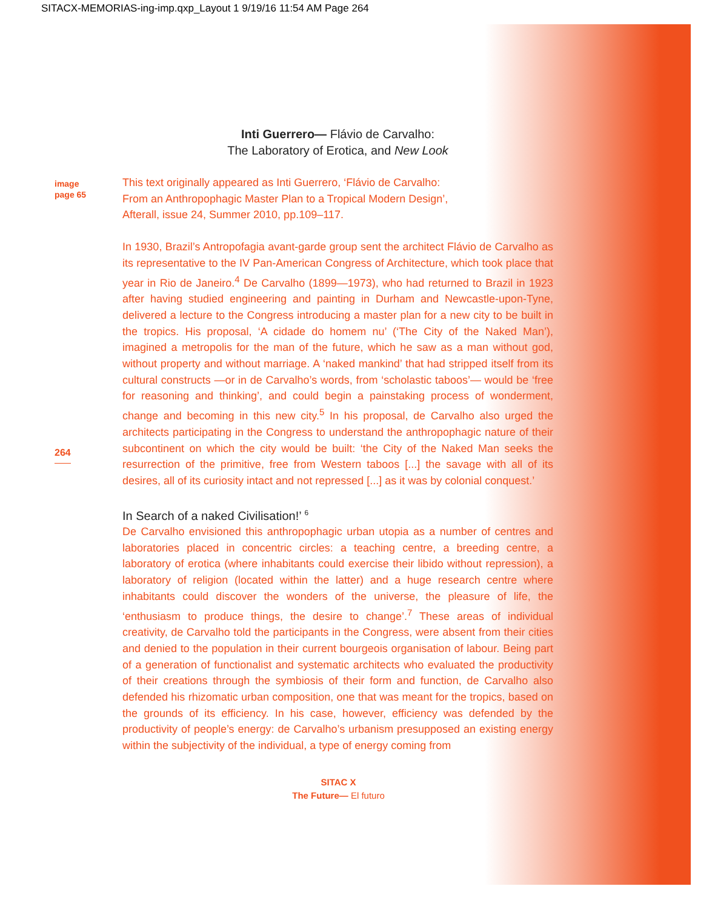SITACX-MEMORIAS-ing-imp.qxp_Layout 1 9/19/16 11:54 AM Page 264
Inti Guerrero— Flávio de Carvalho:
The Laboratory of Erotica, and New Look
image
page 65
264
This text originally appeared as Inti Guerrero, ‘Flávio de Carvalho:
From an Anthropophagic Master Plan to a Tropical Modern Design’,
Afterall, issue 24, Summer 2010, pp.109–117.
In 1930, Brazil’s Antropofagia avant-garde group sent the architect Flávio de Carvalho as its representative to the IV Pan-American Congress of Architecture, which took place that year in Rio de Janeiro.<sup>4</sup> De Carvalho (1899—1973), who had returned to Brazil in 1923 after having studied engineering and painting in Durham and Newcastle-upon-Tyne, delivered a lecture to the Congress introducing a master plan for a new city to be built in the tropics. His proposal, ‘A cidade do homem nu’ (‘The City of the Naked Man’), imagined a metropolis for the man of the future, which he saw as a man without god, without property and without marriage. A ‘naked mankind’ that had stripped itself from its cultural constructs —or in de Carvalho’s words, from ‘scholastic taboos’— would be ‘free for reasoning and thinking’, and could begin a painstaking process of wonderment, change and becoming in this new city.<sup>5</sup> In his proposal, de Carvalho also urged the architects participating in the Congress to understand the anthropophagic nature of their subcontinent on which the city would be built: ‘the City of the Naked Man seeks the resurrection of the primitive, free from Western taboos [...] the savage with all of its desires, all of its curiosity intact and not repressed [...] as it was by colonial conquest.’
In Search of a naked Civilisation!’ <sup>6</sup>
De Carvalho envisioned this anthropophagic urban utopia as a number of centres and laboratories placed in concentric circles: a teaching centre, a breeding centre, a laboratory of erotica (where inhabitants could exercise their libido without repression), a laboratory of religion (located within the latter) and a huge research centre where inhabitants could discover the wonders of the universe, the pleasure of life, the ‘enthusiasm to produce things, the desire to change’.<sup>7</sup> These areas of individual creativity, de Carvalho told the participants in the Congress, were absent from their cities and denied to the population in their current bourgeois organisation of labour. Being part of a generation of functionalist and systematic architects who evaluated the productivity of their creations through the symbiosis of their form and function, de Carvalho also defended his rhizomatic urban composition, one that was meant for the tropics, based on the grounds of its efficiency. In his case, however, efficiency was defended by the productivity of people’s energy: de Carvalho’s urbanism presupposed an existing energy within the subjectivity of the individual, a type of energy coming from
SITAC X
The Future— El futuro